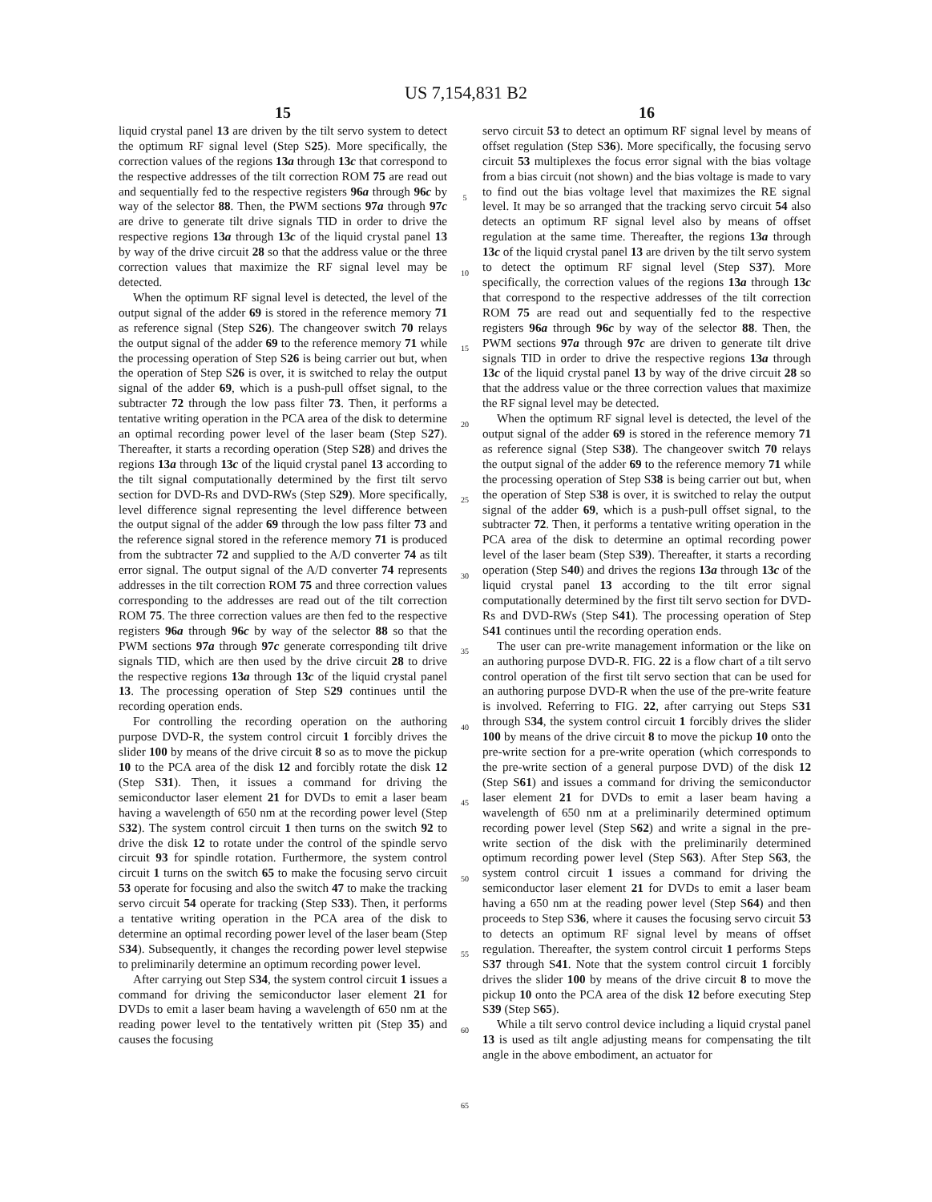US 7,154,831 B2
15
liquid crystal panel 13 are driven by the tilt servo system to detect the optimum RF signal level (Step S25). More specifically, the correction values of the regions 13a through 13c that correspond to the respective addresses of the tilt correction ROM 75 are read out and sequentially fed to the respective registers 96a through 96c by way of the selector 88. Then, the PWM sections 97a through 97c are drive to generate tilt drive signals TID in order to drive the respective regions 13a through 13c of the liquid crystal panel 13 by way of the drive circuit 28 so that the address value or the three correction values that maximize the RF signal level may be detected.
When the optimum RF signal level is detected, the level of the output signal of the adder 69 is stored in the reference memory 71 as reference signal (Step S26). The changeover switch 70 relays the output signal of the adder 69 to the reference memory 71 while the processing operation of Step S26 is being carrier out but, when the operation of Step S26 is over, it is switched to relay the output signal of the adder 69, which is a push-pull offset signal, to the subtracter 72 through the low pass filter 73. Then, it performs a tentative writing operation in the PCA area of the disk to determine an optimal recording power level of the laser beam (Step S27). Thereafter, it starts a recording operation (Step S28) and drives the regions 13a through 13c of the liquid crystal panel 13 according to the tilt signal computationally determined by the first tilt servo section for DVD-Rs and DVD-RWs (Step S29). More specifically, level difference signal representing the level difference between the output signal of the adder 69 through the low pass filter 73 and the reference signal stored in the reference memory 71 is produced from the subtracter 72 and supplied to the A/D converter 74 as tilt error signal. The output signal of the A/D converter 74 represents addresses in the tilt correction ROM 75 and three correction values corresponding to the addresses are read out of the tilt correction ROM 75. The three correction values are then fed to the respective registers 96a through 96c by way of the selector 88 so that the PWM sections 97a through 97c generate corresponding tilt drive signals TID, which are then used by the drive circuit 28 to drive the respective regions 13a through 13c of the liquid crystal panel 13. The processing operation of Step S29 continues until the recording operation ends.
For controlling the recording operation on the authoring purpose DVD-R, the system control circuit 1 forcibly drives the slider 100 by means of the drive circuit 8 so as to move the pickup 10 to the PCA area of the disk 12 and forcibly rotate the disk 12 (Step S31). Then, it issues a command for driving the semiconductor laser element 21 for DVDs to emit a laser beam having a wavelength of 650 nm at the recording power level (Step S32). The system control circuit 1 then turns on the switch 92 to drive the disk 12 to rotate under the control of the spindle servo circuit 93 for spindle rotation. Furthermore, the system control circuit 1 turns on the switch 65 to make the focusing servo circuit 53 operate for focusing and also the switch 47 to make the tracking servo circuit 54 operate for tracking (Step S33). Then, it performs a tentative writing operation in the PCA area of the disk to determine an optimal recording power level of the laser beam (Step S34). Subsequently, it changes the recording power level stepwise to preliminarily determine an optimum recording power level.
After carrying out Step S34, the system control circuit 1 issues a command for driving the semiconductor laser element 21 for DVDs to emit a laser beam having a wavelength of 650 nm at the reading power level to the tentatively written pit (Step 35) and causes the focusing
5
10
15
20
25
30
35
40
45
50
55
60
65
16
servo circuit 53 to detect an optimum RF signal level by means of offset regulation (Step S36). More specifically, the focusing servo circuit 53 multiplexes the focus error signal with the bias voltage from a bias circuit (not shown) and the bias voltage is made to vary to find out the bias voltage level that maximizes the RE signal level. It may be so arranged that the tracking servo circuit 54 also detects an optimum RF signal level also by means of offset regulation at the same time. Thereafter, the regions 13a through 13c of the liquid crystal panel 13 are driven by the tilt servo system to detect the optimum RF signal level (Step S37). More specifically, the correction values of the regions 13a through 13c that correspond to the respective addresses of the tilt correction ROM 75 are read out and sequentially fed to the respective registers 96a through 96c by way of the selector 88. Then, the PWM sections 97a through 97c are driven to generate tilt drive signals TID in order to drive the respective regions 13a through 13c of the liquid crystal panel 13 by way of the drive circuit 28 so that the address value or the three correction values that maximize the RF signal level may be detected.
When the optimum RF signal level is detected, the level of the output signal of the adder 69 is stored in the reference memory 71 as reference signal (Step S38). The changeover switch 70 relays the output signal of the adder 69 to the reference memory 71 while the processing operation of Step S38 is being carrier out but, when the operation of Step S38 is over, it is switched to relay the output signal of the adder 69, which is a push-pull offset signal, to the subtracter 72. Then, it performs a tentative writing operation in the PCA area of the disk to determine an optimal recording power level of the laser beam (Step S39). Thereafter, it starts a recording operation (Step S40) and drives the regions 13a through 13c of the liquid crystal panel 13 according to the tilt error signal computationally determined by the first tilt servo section for DVD-Rs and DVD-RWs (Step S41). The processing operation of Step S41 continues until the recording operation ends.
The user can pre-write management information or the like on an authoring purpose DVD-R. FIG. 22 is a flow chart of a tilt servo control operation of the first tilt servo section that can be used for an authoring purpose DVD-R when the use of the pre-write feature is involved. Referring to FIG. 22, after carrying out Steps S31 through S34, the system control circuit 1 forcibly drives the slider 100 by means of the drive circuit 8 to move the pickup 10 onto the pre-write section for a pre-write operation (which corresponds to the pre-write section of a general purpose DVD) of the disk 12 (Step S61) and issues a command for driving the semiconductor laser element 21 for DVDs to emit a laser beam having a wavelength of 650 nm at a preliminarily determined optimum recording power level (Step S62) and write a signal in the pre-write section of the disk with the preliminarily determined optimum recording power level (Step S63). After Step S63, the system control circuit 1 issues a command for driving the semiconductor laser element 21 for DVDs to emit a laser beam having a 650 nm at the reading power level (Step S64) and then proceeds to Step S36, where it causes the focusing servo circuit 53 to detects an optimum RF signal level by means of offset regulation. Thereafter, the system control circuit 1 performs Steps S37 through S41. Note that the system control circuit 1 forcibly drives the slider 100 by means of the drive circuit 8 to move the pickup 10 onto the PCA area of the disk 12 before executing Step S39 (Step S65).
While a tilt servo control device including a liquid crystal panel 13 is used as tilt angle adjusting means for compensating the tilt angle in the above embodiment, an actuator for